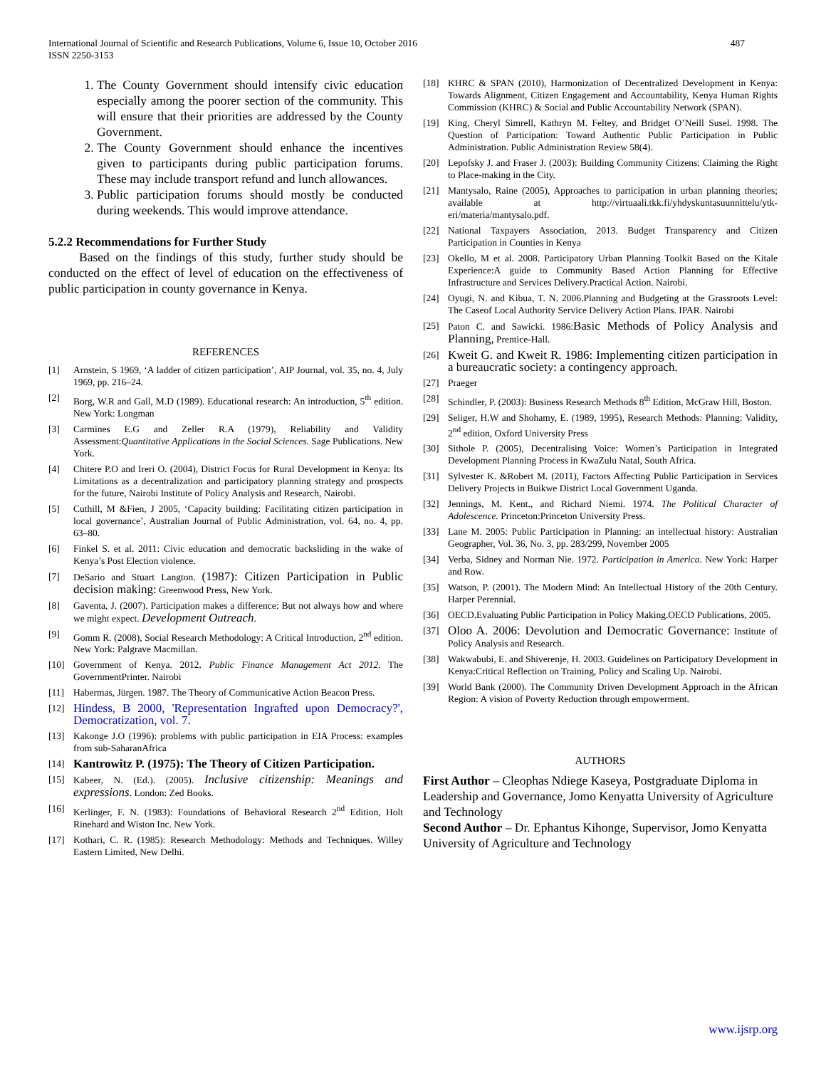487 International Journal of Scientific and Research Publications, Volume 6, Issue 10, October 2016
ISSN 2250-3153
1. The County Government should intensify civic education especially among the poorer section of the community. This will ensure that their priorities are addressed by the County Government.
2. The County Government should enhance the incentives given to participants during public participation forums. These may include transport refund and lunch allowances.
3. Public participation forums should mostly be conducted during weekends. This would improve attendance.
5.2.2 Recommendations for Further Study
Based on the findings of this study, further study should be conducted on the effect of level of education on the effectiveness of public participation in county governance in Kenya.
REFERENCES
[1] Arnstein, S 1969, ‘A ladder of citizen participation’, AIP Journal, vol. 35, no. 4, July 1969, pp. 216–24.
[2] Borg, W.R and Gall, M.D (1989). Educational research: An introduction, 5<sup>th</sup> edition. New York: Longman
[3] Carmines E.G and Zeller R.A (1979), Reliability and Validity Assessment:Quantitative Applications in the Social Sciences. Sage Publications. New York.
[4] Chitere P.O and Ireri O. (2004), District Focus for Rural Development in Kenya: Its Limitations as a decentralization and participatory planning strategy and prospects for the future, Nairobi Institute of Policy Analysis and Research, Nairobi.
[5] Cuthill, M &Fien, J 2005, ‘Capacity building: Facilitating citizen participation in local governance’, Australian Journal of Public Administration, vol. 64, no. 4, pp. 63–80.
[6] Finkel S. et al. 2011: Civic education and democratic backsliding in the wake of Kenya’s Post Election violence.
[7] DeSario and Stuart Langton. (1987): Citizen Participation in Public decision making: Greenwood Press, New York.
[8] Gaventa, J. (2007). Participation makes a difference: But not always how and where we might expect. Development Outreach.
[9] Gomm R. (2008), Social Research Methodology: A Critical Introduction, 2<sup>nd</sup> edition. New York: Palgrave Macmillan.
[10] Government of Kenya. 2012. Public Finance Management Act 2012. The GovernmentPrinter. Nairobi
[11] Habermas, Jürgen. 1987. The Theory of Communicative Action Beacon Press.
[12] Hindess, B 2000, 'Representation Ingrafted upon Democracy?', Democratization, vol. 7.
[13] Kakonge J.O (1996): problems with public participation in EIA Process: examples from sub-SaharanAfrica
[14] Kantrowitz P. (1975): The Theory of Citizen Participation.
[15] Kabeer, N. (Ed.). (2005). Inclusive citizenship: Meanings and expressions. London: Zed Books.
[16] Kerlinger, F. N. (1983): Foundations of Behavioral Research 2<sup>nd</sup> Edition, Holt Rinehard and Wiston Inc. New York.
[17] Kothari, C. R. (1985): Research Methodology: Methods and Techniques. Willey Eastern Limited, New Delhi.
[18] KHRC & SPAN (2010), Harmonization of Decentralized Development in Kenya: Towards Alignment, Citizen Engagement and Accountability, Kenya Human Rights Commission (KHRC) & Social and Public Accountability Network (SPAN).
[19] King, Cheryl Simrell, Kathryn M. Feltey, and Bridget O’Neill Susel. 1998. The Question of Participation: Toward Authentic Public Participation in Public Administration. Public Administration Review 58(4).
[20] Lepofsky J. and Fraser J. (2003): Building Community Citizens: Claiming the Right to Place-making in the City.
[21] Mantysalo, Raine (2005), Approaches to participation in urban planning theories; available at http://virtuaali.tkk.fi/yhdyskuntasuunnittelu/ytk-eri/materia/mantysalo.pdf.
[22] National Taxpayers Association, 2013. Budget Transparency and Citizen Participation in Counties in Kenya
[23] Okello, M et al. 2008. Participatory Urban Planning Toolkit Based on the Kitale Experience:A guide to Community Based Action Planning for Effective Infrastructure and Services Delivery.Practical Action. Nairobi.
[24] Oyugi, N. and Kibua, T. N. 2006.Planning and Budgeting at the Grassroots Level: The Caseof Local Authority Service Delivery Action Plans. IPAR. Nairobi
[25] Paton C. and Sawicki. 1986:Basic Methods of Policy Analysis and Planning, Prentice-Hall.
[26] Kweit G. and Kweit R. 1986: Implementing citizen participation in a bureaucratic society: a contingency approach.
[27] Praeger
[28] Schindler, P. (2003): Business Research Methods 8<sup>th</sup> Edition, McGraw Hill, Boston.
[29] Seliger, H.W and Shohamy, E. (1989, 1995), Research Methods: Planning: Validity, 2<sup>nd</sup> edition, Oxford University Press
[30] Sithole P. (2005), Decentralising Voice: Women’s Participation in Integrated Development Planning Process in KwaZulu Natal, South Africa.
[31] Sylvester K. &Robert M. (2011), Factors Affecting Public Participation in Services Delivery Projects in Buikwe District Local Government Uganda.
[32] Jennings, M. Kent., and Richard Niemi. 1974. The Political Character of Adolescence. Princeton:Princeton University Press.
[33] Lane M. 2005: Public Participation in Planning: an intellectual history: Australian Geographer, Vol. 36, No. 3, pp. 283/299, November 2005
[34] Verba, Sidney and Norman Nie. 1972. Participation in America. New York: Harper and Row.
[35] Watson, P. (2001). The Modern Mind: An Intellectual History of the 20th Century. Harper Perennial.
[36] OECD.Evaluating Public Participation in Policy Making.OECD Publications, 2005.
[37] Oloo A. 2006: Devolution and Democratic Governance: Institute of Policy Analysis and Research.
[38] Wakwabubi, E. and Shiverenje, H. 2003. Guidelines on Participatory Development in Kenya:Critical Reflection on Training, Policy and Scaling Up. Nairobi.
[39] World Bank (2000). The Community Driven Development Approach in the African Region: A vision of Poverty Reduction through empowerment.
AUTHORS
First Author – Cleophas Ndiege Kaseya, Postgraduate Diploma in Leadership and Governance, Jomo Kenyatta University of Agriculture and Technology
Second Author – Dr. Ephantus Kihonge, Supervisor, Jomo Kenyatta University of Agriculture and Technology
www.ijsrp.org